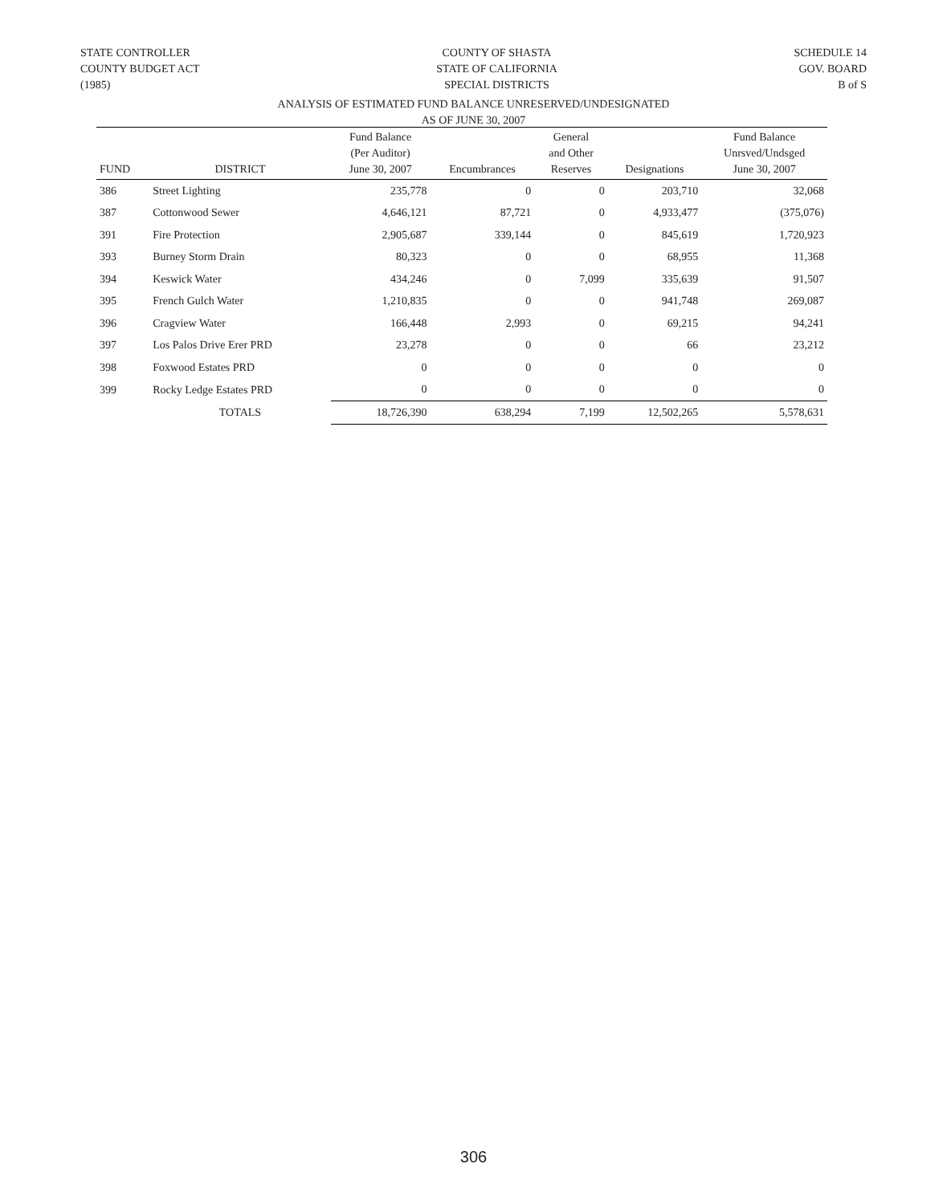STATE CONTROLLER
COUNTY BUDGET ACT
(1985)
COUNTY OF SHASTA
STATE OF CALIFORNIA
SPECIAL DISTRICTS
SCHEDULE 14
GOV. BOARD
B of S
ANALYSIS OF ESTIMATED FUND BALANCE UNRESERVED/UNDESIGNATED
AS OF JUNE 30, 2007
| FUND | DISTRICT | Fund Balance (Per Auditor) June 30, 2007 | Encumbrances | General and Other Reserves | Designations | Fund Balance Unrsved/Undsged June 30, 2007 |
| --- | --- | --- | --- | --- | --- | --- |
| 386 | Street Lighting | 235,778 | 0 | 0 | 203,710 | 32,068 |
| 387 | Cottonwood Sewer | 4,646,121 | 87,721 | 0 | 4,933,477 | (375,076) |
| 391 | Fire Protection | 2,905,687 | 339,144 | 0 | 845,619 | 1,720,923 |
| 393 | Burney Storm Drain | 80,323 | 0 | 0 | 68,955 | 11,368 |
| 394 | Keswick Water | 434,246 | 0 | 7,099 | 335,639 | 91,507 |
| 395 | French Gulch Water | 1,210,835 | 0 | 0 | 941,748 | 269,087 |
| 396 | Cragview Water | 166,448 | 2,993 | 0 | 69,215 | 94,241 |
| 397 | Los Palos Drive Erer PRD | 23,278 | 0 | 0 | 66 | 23,212 |
| 398 | Foxwood Estates PRD | 0 | 0 | 0 | 0 | 0 |
| 399 | Rocky Ledge Estates PRD | 0 | 0 | 0 | 0 | 0 |
| | TOTALS | 18,726,390 | 638,294 | 7,199 | 12,502,265 | 5,578,631 |
306